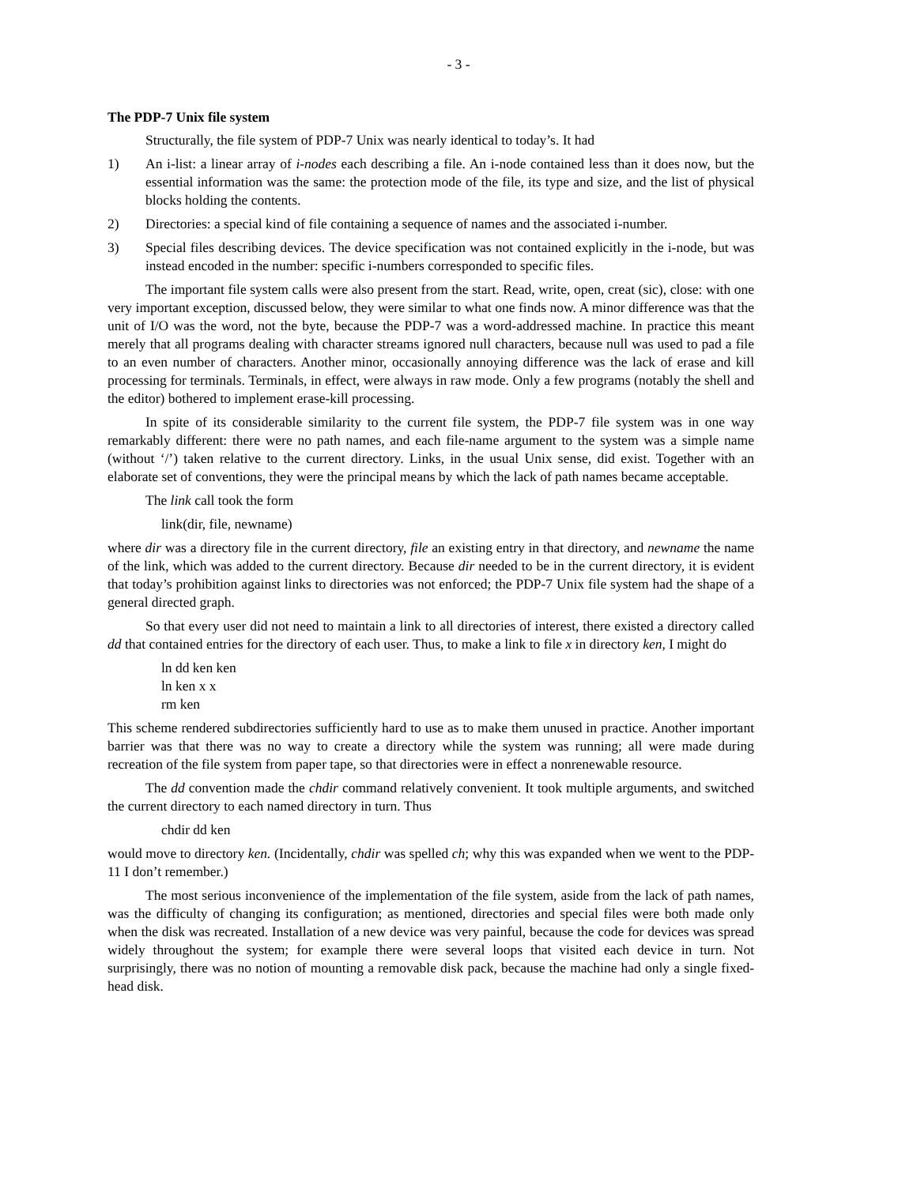- 3 -
The PDP-7 Unix file system
Structurally, the file system of PDP-7 Unix was nearly identical to today’s. It had
1) An i-list: a linear array of i-nodes each describing a file. An i-node contained less than it does now, but the essential information was the same: the protection mode of the file, its type and size, and the list of physical blocks holding the contents.
2) Directories: a special kind of file containing a sequence of names and the associated i-number.
3) Special files describing devices. The device specification was not contained explicitly in the i-node, but was instead encoded in the number: specific i-numbers corresponded to specific files.
The important file system calls were also present from the start. Read, write, open, creat (sic), close: with one very important exception, discussed below, they were similar to what one finds now. A minor difference was that the unit of I/O was the word, not the byte, because the PDP-7 was a word-addressed machine. In practice this meant merely that all programs dealing with character streams ignored null characters, because null was used to pad a file to an even number of characters. Another minor, occasionally annoying difference was the lack of erase and kill processing for terminals. Terminals, in effect, were always in raw mode. Only a few programs (notably the shell and the editor) bothered to implement erase-kill processing.
In spite of its considerable similarity to the current file system, the PDP-7 file system was in one way remarkably different: there were no path names, and each file-name argument to the system was a simple name (without ‘/’) taken relative to the current directory. Links, in the usual Unix sense, did exist. Together with an elaborate set of conventions, they were the principal means by which the lack of path names became acceptable.
The link call took the form
link(dir, file, newname)
where dir was a directory file in the current directory, file an existing entry in that directory, and newname the name of the link, which was added to the current directory. Because dir needed to be in the current directory, it is evident that today’s prohibition against links to directories was not enforced; the PDP-7 Unix file system had the shape of a general directed graph.
So that every user did not need to maintain a link to all directories of interest, there existed a directory called dd that contained entries for the directory of each user. Thus, to make a link to file x in directory ken, I might do
ln dd ken ken
ln ken x x
rm ken
This scheme rendered subdirectories sufficiently hard to use as to make them unused in practice. Another important barrier was that there was no way to create a directory while the system was running; all were made during recreation of the file system from paper tape, so that directories were in effect a nonrenewable resource.
The dd convention made the chdir command relatively convenient. It took multiple arguments, and switched the current directory to each named directory in turn. Thus
chdir dd ken
would move to directory ken. (Incidentally, chdir was spelled ch; why this was expanded when we went to the PDP-11 I don’t remember.)
The most serious inconvenience of the implementation of the file system, aside from the lack of path names, was the difficulty of changing its configuration; as mentioned, directories and special files were both made only when the disk was recreated. Installation of a new device was very painful, because the code for devices was spread widely throughout the system; for example there were several loops that visited each device in turn. Not surprisingly, there was no notion of mounting a removable disk pack, because the machine had only a single fixed-head disk.